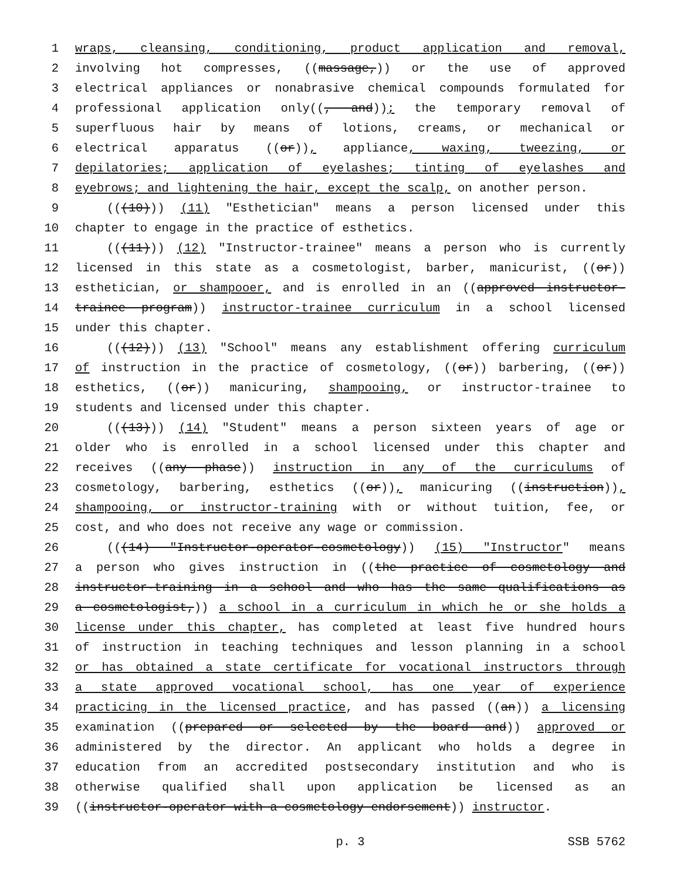1 wraps, cleansing, conditioning, product application and removal,
2 involving hot compresses, ((massage,)) or the use of approved
3 electrical appliances or nonabrasive chemical compounds formulated for
4 professional application only((, and)); the temporary removal of
5 superfluous hair by means of lotions, creams, or mechanical or
6 electrical apparatus ((or)), appliance, waxing, tweezing, or
7 depilatories; application of eyelashes; tinting of eyelashes and
8 eyebrows; and lightening the hair, except the scalp, on another person.
9 (((10))) (11) "Esthetician" means a person licensed under this
10 chapter to engage in the practice of esthetics.
11 (((11))) (12) "Instructor-trainee" means a person who is currently
12 licensed in this state as a cosmetologist, barber, manicurist, ((or))
13 esthetician, or shampooer, and is enrolled in an ((approved instructor-
14 trainee program)) instructor-trainee curriculum in a school licensed
15 under this chapter.
16 (((12))) (13) "School" means any establishment offering curriculum
17 of instruction in the practice of cosmetology, ((or)) barbering, ((or))
18 esthetics, ((or)) manicuring, shampooing, or instructor-trainee to
19 students and licensed under this chapter.
20 (((13))) (14) "Student" means a person sixteen years of age or
21 older who is enrolled in a school licensed under this chapter and
22 receives ((any phase)) instruction in any of the curriculums of
23 cosmetology, barbering, esthetics ((or)), manicuring ((instruction)),
24 shampooing, or instructor-training with or without tuition, fee, or
25 cost, and who does not receive any wage or commission.
26 (((14) "Instructor-operator-cosmetology)) (15) "Instructor" means
27 a person who gives instruction in ((the practice of cosmetology and
28 instructor-training in a school and who has the same qualifications as
29 a cosmetologist,)) a school in a curriculum in which he or she holds a
30 license under this chapter, has completed at least five hundred hours
31 of instruction in teaching techniques and lesson planning in a school
32 or has obtained a state certificate for vocational instructors through
33 a state approved vocational school, has one year of experience
34 practicing in the licensed practice, and has passed ((an)) a licensing
35 examination ((prepared or selected by the board and)) approved or
36 administered by the director. An applicant who holds a degree in
37 education from an accredited postsecondary institution and who is
38 otherwise qualified shall upon application be licensed as an
39 ((instructor-operator with a cosmetology endorsement)) instructor.
p. 3 SSB 5762